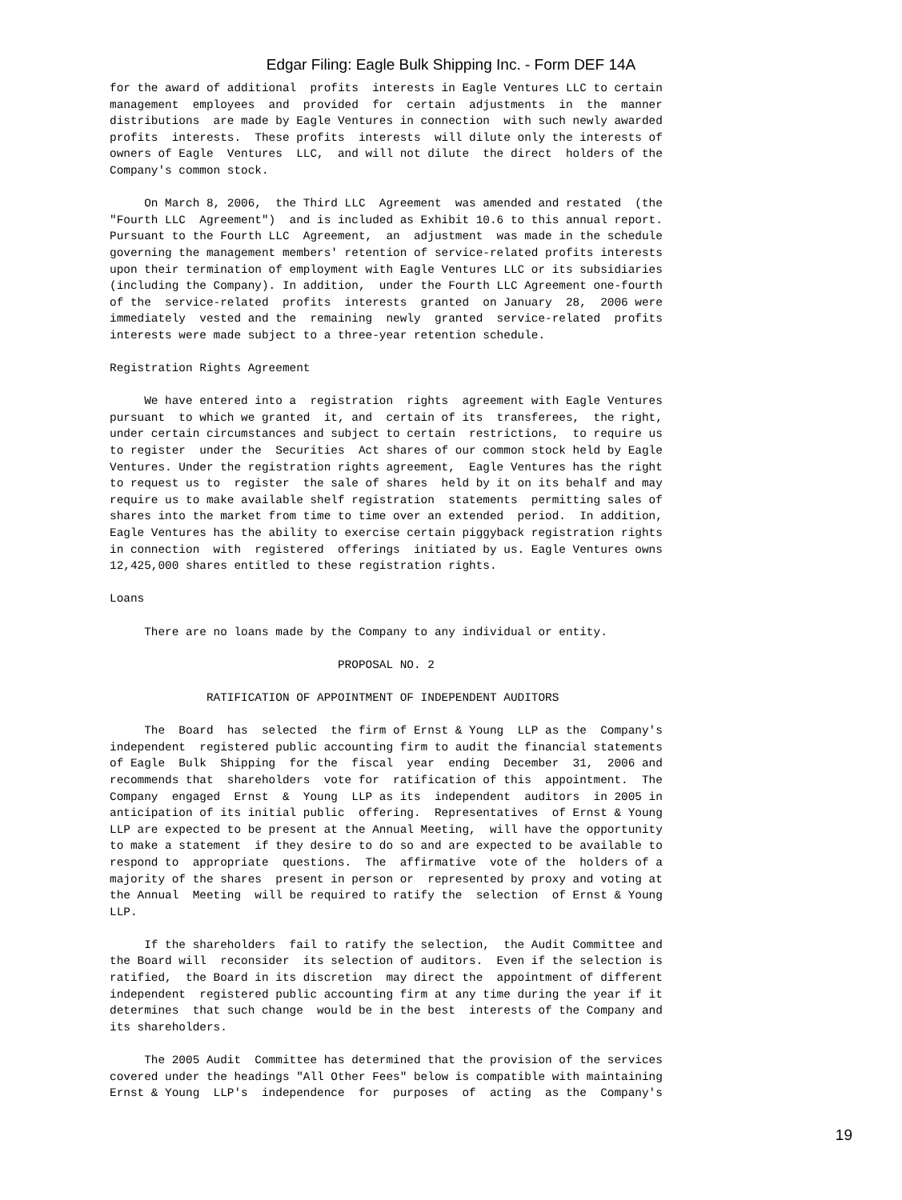Edgar Filing: Eagle Bulk Shipping Inc. - Form DEF 14A
for the award of additional  profits  interests in Eagle Ventures LLC to certain
management  employees  and  provided  for  certain  adjustments  in  the  manner
distributions  are made by Eagle Ventures in connection  with such newly awarded
profits  interests.  These profits  interests  will dilute only the interests of
owners of Eagle  Ventures  LLC,  and will not dilute  the direct  holders of the
Company's common stock.

     On March 8, 2006,  the Third LLC  Agreement  was amended and restated  (the
"Fourth LLC  Agreement")  and is included as Exhibit 10.6 to this annual report.
Pursuant to the Fourth LLC  Agreement,  an  adjustment  was made in the schedule
governing the management members' retention of service-related profits interests
upon their termination of employment with Eagle Ventures LLC or its subsidiaries
(including the Company). In addition,  under the Fourth LLC Agreement one-fourth
of the  service-related  profits  interests  granted  on January  28,  2006 were
immediately  vested and the  remaining  newly  granted  service-related  profits
interests were made subject to a three-year retention schedule.

Registration Rights Agreement

     We have entered into a  registration  rights  agreement with Eagle Ventures
pursuant  to which we granted  it, and  certain of its  transferees,  the right,
under certain circumstances and subject to certain  restrictions,  to require us
to register  under the  Securities  Act shares of our common stock held by Eagle
Ventures. Under the registration rights agreement,  Eagle Ventures has the right
to request us to  register  the sale of shares  held by it on its behalf and may
require us to make available shelf registration  statements  permitting sales of
shares into the market from time to time over an extended  period.  In addition,
Eagle Ventures has the ability to exercise certain piggyback registration rights
in connection  with  registered  offerings  initiated by us. Eagle Ventures owns
12,425,000 shares entitled to these registration rights.

Loans

     There are no loans made by the Company to any individual or entity.

                                 PROPOSAL NO. 2

              RATIFICATION OF APPOINTMENT OF INDEPENDENT AUDITORS

     The  Board  has  selected  the firm of Ernst & Young  LLP as the  Company's
independent  registered public accounting firm to audit the financial statements
of Eagle  Bulk  Shipping  for the  fiscal  year  ending  December  31,  2006 and
recommends that  shareholders  vote for  ratification of this  appointment.  The
Company  engaged  Ernst  &  Young  LLP as its  independent  auditors  in 2005 in
anticipation of its initial public  offering.  Representatives  of Ernst & Young
LLP are expected to be present at the Annual Meeting,  will have the opportunity
to make a statement  if they desire to do so and are expected to be available to
respond to  appropriate  questions.  The  affirmative  vote of the  holders of a
majority of the shares  present in person or  represented by proxy and voting at
the Annual  Meeting  will be required to ratify the  selection  of Ernst & Young
LLP.

     If the shareholders  fail to ratify the selection,  the Audit Committee and
the Board will  reconsider  its selection of auditors.  Even if the selection is
ratified,  the Board in its discretion  may direct the  appointment of different
independent  registered public accounting firm at any time during the year if it
determines  that such change  would be in the best  interests of the Company and
its shareholders.

     The 2005 Audit  Committee has determined that the provision of the services
covered under the headings "All Other Fees" below is compatible with maintaining
Ernst & Young  LLP's  independence  for  purposes  of  acting  as the  Company's
19